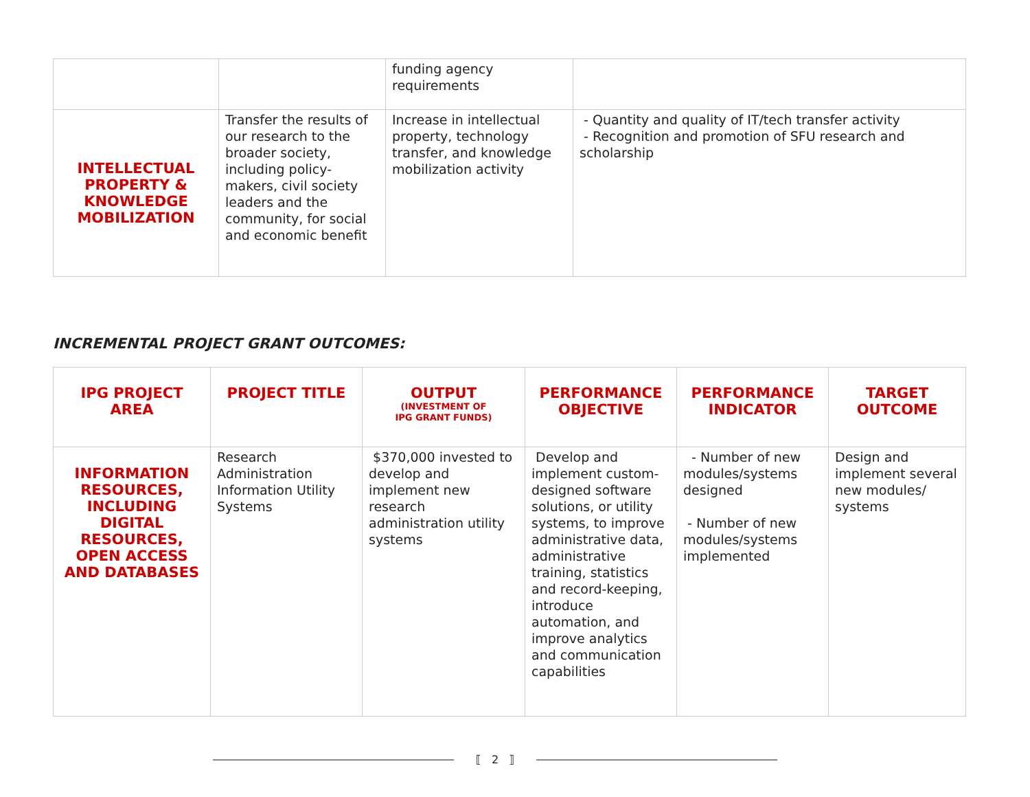| | | funding agency requirements | |
| INTELLECTUAL PROPERTY & KNOWLEDGE MOBILIZATION | Transfer the results of our research to the broader society, including policy-makers, civil society leaders and the community, for social and economic benefit | Increase in intellectual property, technology transfer, and knowledge mobilization activity | - Quantity and quality of IT/tech transfer activity - Recognition and promotion of SFU research and scholarship |
INCREMENTAL PROJECT GRANT OUTCOMES:
| IPG PROJECT AREA | PROJECT TITLE | OUTPUT (INVESTMENT OF IPG GRANT FUNDS) | PERFORMANCE OBJECTIVE | PERFORMANCE INDICATOR | TARGET OUTCOME |
| --- | --- | --- | --- | --- | --- |
| INFORMATION RESOURCES, INCLUDING DIGITAL RESOURCES, OPEN ACCESS AND DATABASES | Research Administration Information Utility Systems | $370,000 invested to develop and implement new research administration utility systems | Develop and implement custom-designed software solutions, or utility systems, to improve administrative data, administrative training, statistics and record-keeping, introduce automation, and improve analytics and communication capabilities | - Number of new modules/systems designed - Number of new modules/systems implemented | Design and implement several new modules/ systems |
⟦ 2 ⟧